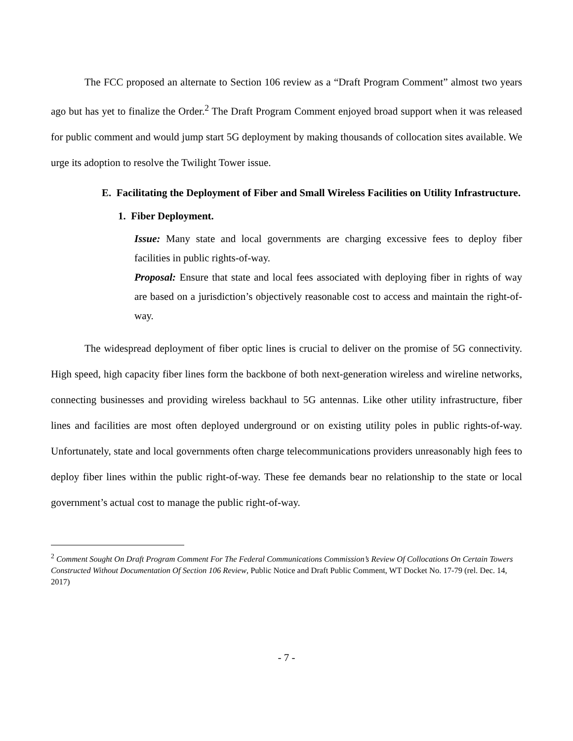The FCC proposed an alternate to Section 106 review as a “Draft Program Comment” almost two years ago but has yet to finalize the Order.<sup>2</sup> The Draft Program Comment enjoyed broad support when it was released for public comment and would jump start 5G deployment by making thousands of collocation sites available. We urge its adoption to resolve the Twilight Tower issue.
E. Facilitating the Deployment of Fiber and Small Wireless Facilities on Utility Infrastructure.
1. Fiber Deployment.
Issue: Many state and local governments are charging excessive fees to deploy fiber facilities in public rights-of-way.
Proposal: Ensure that state and local fees associated with deploying fiber in rights of way are based on a jurisdiction’s objectively reasonable cost to access and maintain the right-of-way.
The widespread deployment of fiber optic lines is crucial to deliver on the promise of 5G connectivity. High speed, high capacity fiber lines form the backbone of both next-generation wireless and wireline networks, connecting businesses and providing wireless backhaul to 5G antennas. Like other utility infrastructure, fiber lines and facilities are most often deployed underground or on existing utility poles in public rights-of-way. Unfortunately, state and local governments often charge telecommunications providers unreasonably high fees to deploy fiber lines within the public right-of-way. These fee demands bear no relationship to the state or local government’s actual cost to manage the public right-of-way.
<sup>2</sup> Comment Sought On Draft Program Comment For The Federal Communications Commission’s Review Of Collocations On Certain Towers Constructed Without Documentation Of Section 106 Review, Public Notice and Draft Public Comment, WT Docket No. 17-79 (rel. Dec. 14, 2017)
- 7 -